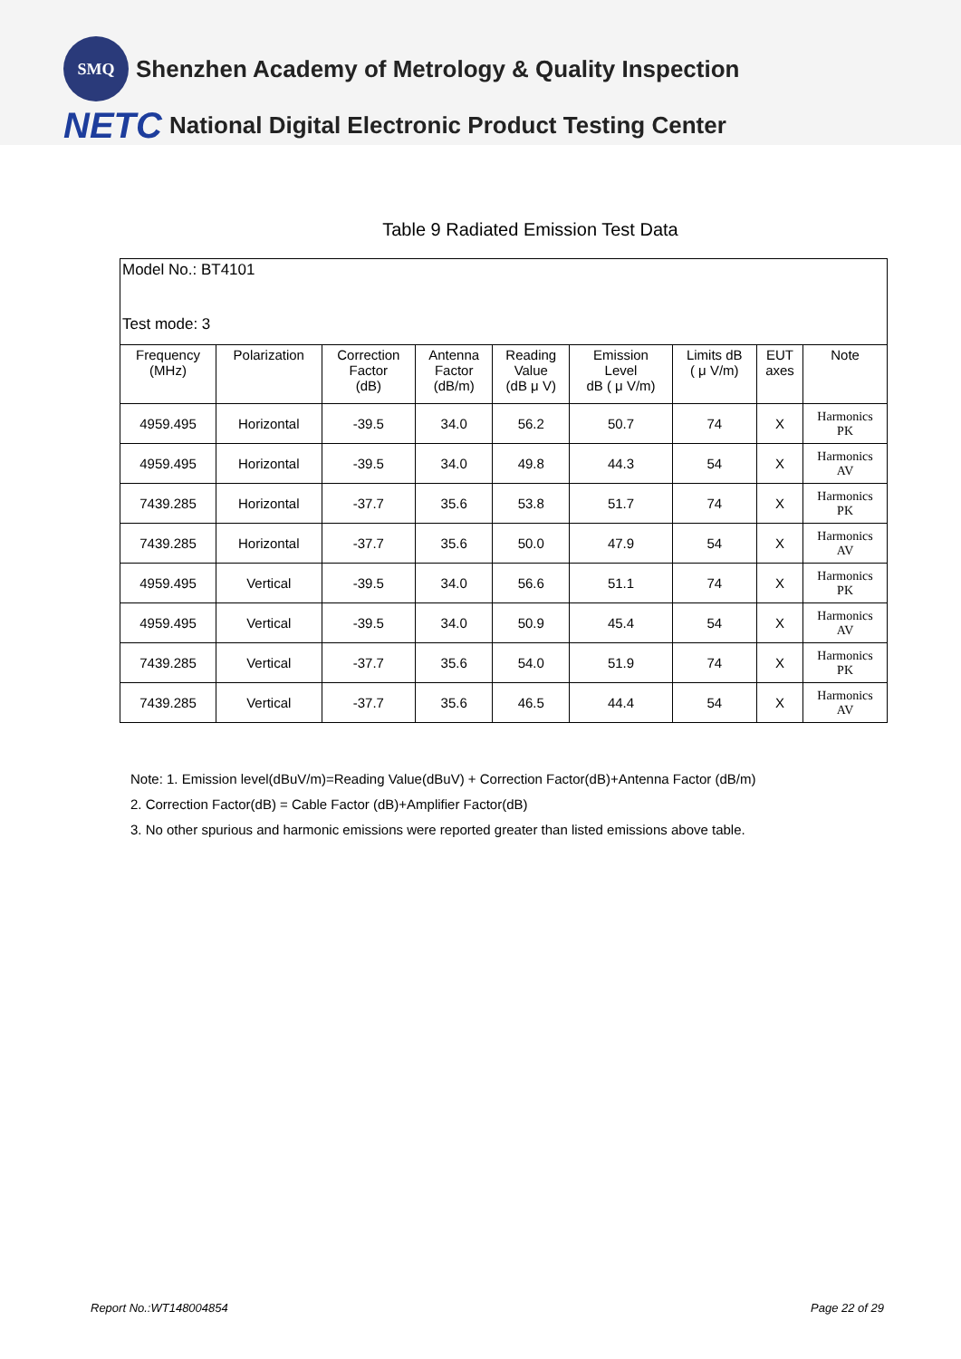SMQ
Shenzhen Academy of Metrology & Quality Inspection
NETC National Digital Electronic Product Testing Center
Table 9 Radiated Emission Test Data
| Model No.: BT4101 Test mode: 3 | | | | | | | | |
| Frequency (MHz) | Polarization | Correction Factor (dB) | Antenna Factor (dB/m) | Reading Value (dB μ V) | Emission Level dB ( μ V/m) | Limits dB ( μ V/m) | EUT axes | Note |
| 4959.495 | Horizontal | -39.5 | 34.0 | 56.2 | 50.7 | 74 | X | Harmonics PK |
| 4959.495 | Horizontal | -39.5 | 34.0 | 49.8 | 44.3 | 54 | X | Harmonics AV |
| 7439.285 | Horizontal | -37.7 | 35.6 | 53.8 | 51.7 | 74 | X | Harmonics PK |
| 7439.285 | Horizontal | -37.7 | 35.6 | 50.0 | 47.9 | 54 | X | Harmonics AV |
| 4959.495 | Vertical | -39.5 | 34.0 | 56.6 | 51.1 | 74 | X | Harmonics PK |
| 4959.495 | Vertical | -39.5 | 34.0 | 50.9 | 45.4 | 54 | X | Harmonics AV |
| 7439.285 | Vertical | -37.7 | 35.6 | 54.0 | 51.9 | 74 | X | Harmonics PK |
| 7439.285 | Vertical | -37.7 | 35.6 | 46.5 | 44.4 | 54 | X | Harmonics AV |
Note: 1. Emission level(dBuV/m)=Reading Value(dBuV) + Correction Factor(dB)+Antenna Factor (dB/m)
2. Correction Factor(dB) = Cable Factor (dB)+Amplifier Factor(dB)
3. No other spurious and harmonic emissions were reported greater than listed emissions above table.
Report No.:WT148004854 Page 22 of 29